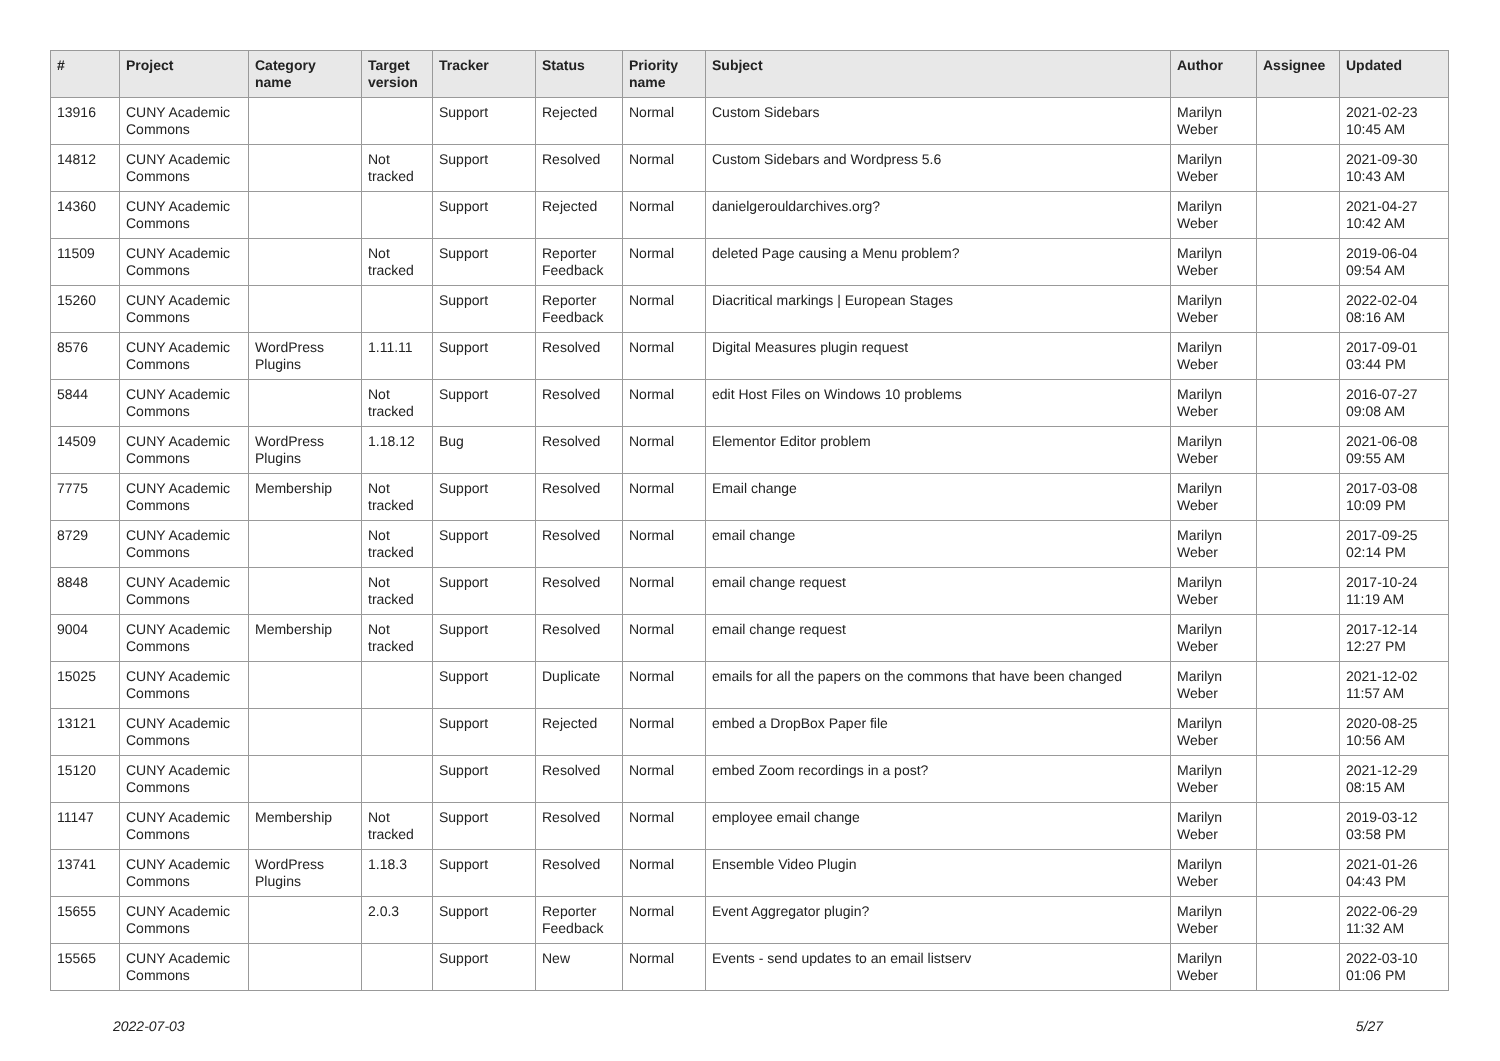| # | Project | Category name | Target version | Tracker | Status | Priority name | Subject | Author | Assignee | Updated |
| --- | --- | --- | --- | --- | --- | --- | --- | --- | --- | --- |
| 13916 | CUNY Academic Commons | | | Support | Rejected | Normal | Custom Sidebars | Marilyn Weber | | 2021-02-23 10:45 AM |
| 14812 | CUNY Academic Commons | | Not tracked | Support | Resolved | Normal | Custom Sidebars and Wordpress 5.6 | Marilyn Weber | | 2021-09-30 10:43 AM |
| 14360 | CUNY Academic Commons | | | Support | Rejected | Normal | danielgerouldarchives.org? | Marilyn Weber | | 2021-04-27 10:42 AM |
| 11509 | CUNY Academic Commons | | Not tracked | Support | Reporter Feedback | Normal | deleted Page causing a Menu problem? | Marilyn Weber | | 2019-06-04 09:54 AM |
| 15260 | CUNY Academic Commons | | | Support | Reporter Feedback | Normal | Diacritical markings / European Stages | Marilyn Weber | | 2022-02-04 08:16 AM |
| 8576 | CUNY Academic Commons | WordPress Plugins | 1.11.11 | Support | Resolved | Normal | Digital Measures plugin request | Marilyn Weber | | 2017-09-01 03:44 PM |
| 5844 | CUNY Academic Commons | | Not tracked | Support | Resolved | Normal | edit Host Files on Windows 10 problems | Marilyn Weber | | 2016-07-27 09:08 AM |
| 14509 | CUNY Academic Commons | WordPress Plugins | 1.18.12 | Bug | Resolved | Normal | Elementor Editor problem | Marilyn Weber | | 2021-06-08 09:55 AM |
| 7775 | CUNY Academic Commons | Membership | Not tracked | Support | Resolved | Normal | Email change | Marilyn Weber | | 2017-03-08 10:09 PM |
| 8729 | CUNY Academic Commons | | Not tracked | Support | Resolved | Normal | email change | Marilyn Weber | | 2017-09-25 02:14 PM |
| 8848 | CUNY Academic Commons | | Not tracked | Support | Resolved | Normal | email change request | Marilyn Weber | | 2017-10-24 11:19 AM |
| 9004 | CUNY Academic Commons | Membership | Not tracked | Support | Resolved | Normal | email change request | Marilyn Weber | | 2017-12-14 12:27 PM |
| 15025 | CUNY Academic Commons | | | Support | Duplicate | Normal | emails for all the papers on the commons that have been changed | Marilyn Weber | | 2021-12-02 11:57 AM |
| 13121 | CUNY Academic Commons | | | Support | Rejected | Normal | embed a DropBox Paper file | Marilyn Weber | | 2020-08-25 10:56 AM |
| 15120 | CUNY Academic Commons | | | Support | Resolved | Normal | embed Zoom recordings in a post? | Marilyn Weber | | 2021-12-29 08:15 AM |
| 11147 | CUNY Academic Commons | Membership | Not tracked | Support | Resolved | Normal | employee email change | Marilyn Weber | | 2019-03-12 03:58 PM |
| 13741 | CUNY Academic Commons | WordPress Plugins | 1.18.3 | Support | Resolved | Normal | Ensemble Video Plugin | Marilyn Weber | | 2021-01-26 04:43 PM |
| 15655 | CUNY Academic Commons | | 2.0.3 | Support | Reporter Feedback | Normal | Event Aggregator plugin? | Marilyn Weber | | 2022-06-29 11:32 AM |
| 15565 | CUNY Academic Commons | | | Support | New | Normal | Events - send updates to an email listserv | Marilyn Weber | | 2022-03-10 01:06 PM |
2022-07-03 5/27